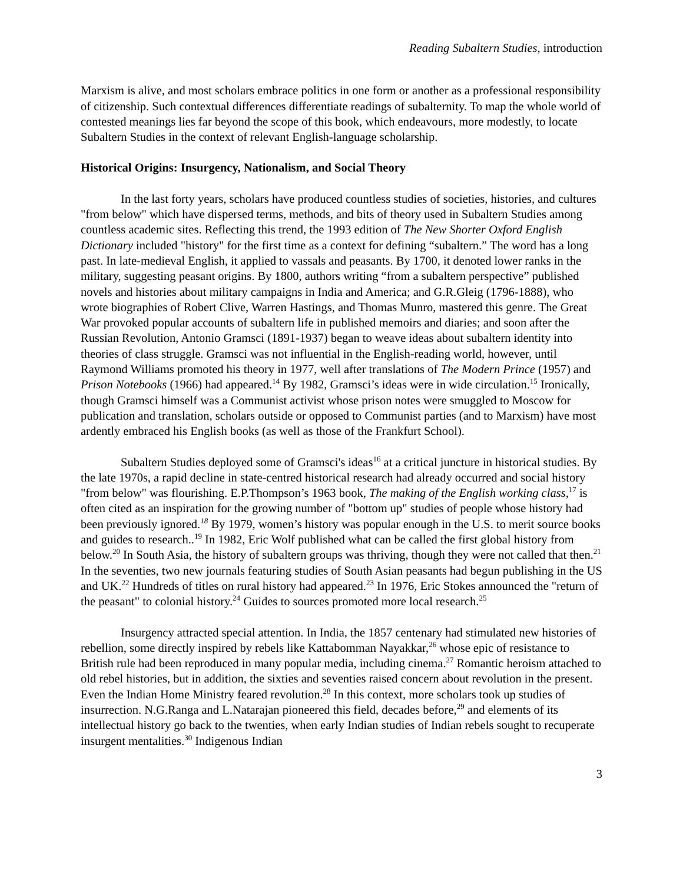Reading Subaltern Studies, introduction
Marxism is alive, and most scholars embrace politics in one form or another as a professional responsibility of citizenship. Such contextual differences differentiate readings of subalternity. To map the whole world of contested meanings lies far beyond the scope of this book, which endeavours, more modestly, to locate Subaltern Studies in the context of relevant English-language scholarship.
Historical Origins: Insurgency, Nationalism, and Social Theory
In the last forty years, scholars have produced countless studies of societies, histories, and cultures "from below" which have dispersed terms, methods, and bits of theory used in Subaltern Studies among countless academic sites. Reflecting this trend, the 1993 edition of The New Shorter Oxford English Dictionary included "history" for the first time as a context for defining “subaltern.” The word has a long past. In late-medieval English, it applied to vassals and peasants. By 1700, it denoted lower ranks in the military, suggesting peasant origins. By 1800, authors writing “from a subaltern perspective” published novels and histories about military campaigns in India and America; and G.R.Gleig (1796-1888), who wrote biographies of Robert Clive, Warren Hastings, and Thomas Munro, mastered this genre. The Great War provoked popular accounts of subaltern life in published memoirs and diaries; and soon after the Russian Revolution, Antonio Gramsci (1891-1937) began to weave ideas about subaltern identity into theories of class struggle. Gramsci was not influential in the English-reading world, however, until Raymond Williams promoted his theory in 1977, well after translations of The Modern Prince (1957) and Prison Notebooks (1966) had appeared.<sup>14</sup> By 1982, Gramsci’s ideas were in wide circulation.<sup>15</sup> Ironically, though Gramsci himself was a Communist activist whose prison notes were smuggled to Moscow for publication and translation, scholars outside or opposed to Communist parties (and to Marxism) have most ardently embraced his English books (as well as those of the Frankfurt School).
Subaltern Studies deployed some of Gramsci's ideas<sup>16</sup> at a critical juncture in historical studies. By the late 1970s, a rapid decline in state-centred historical research had already occurred and social history "from below" was flourishing. E.P.Thompson’s 1963 book, The making of the English working class,<sup>17</sup> is often cited as an inspiration for the growing number of "bottom up" studies of people whose history had been previously ignored.<sup>18</sup> By 1979, women’s history was popular enough in the U.S. to merit source books and guides to research..<sup>19</sup> In 1982, Eric Wolf published what can be called the first global history from below.<sup>20</sup> In South Asia, the history of subaltern groups was thriving, though they were not called that then.<sup>21</sup> In the seventies, two new journals featuring studies of South Asian peasants had begun publishing in the US and UK.<sup>22</sup> Hundreds of titles on rural history had appeared.<sup>23</sup> In 1976, Eric Stokes announced the "return of the peasant" to colonial history.<sup>24</sup> Guides to sources promoted more local research.<sup>25</sup>
Insurgency attracted special attention. In India, the 1857 centenary had stimulated new histories of rebellion, some directly inspired by rebels like Kattabomman Nayakkar,<sup>26</sup> whose epic of resistance to British rule had been reproduced in many popular media, including cinema.<sup>27</sup> Romantic heroism attached to old rebel histories, but in addition, the sixties and seventies raised concern about revolution in the present. Even the Indian Home Ministry feared revolution.<sup>28</sup> In this context, more scholars took up studies of insurrection. N.G.Ranga and L.Natarajan pioneered this field, decades before,<sup>29</sup> and elements of its intellectual history go back to the twenties, when early Indian studies of Indian rebels sought to recuperate insurgent mentalities.<sup>30</sup> Indigenous Indian
3